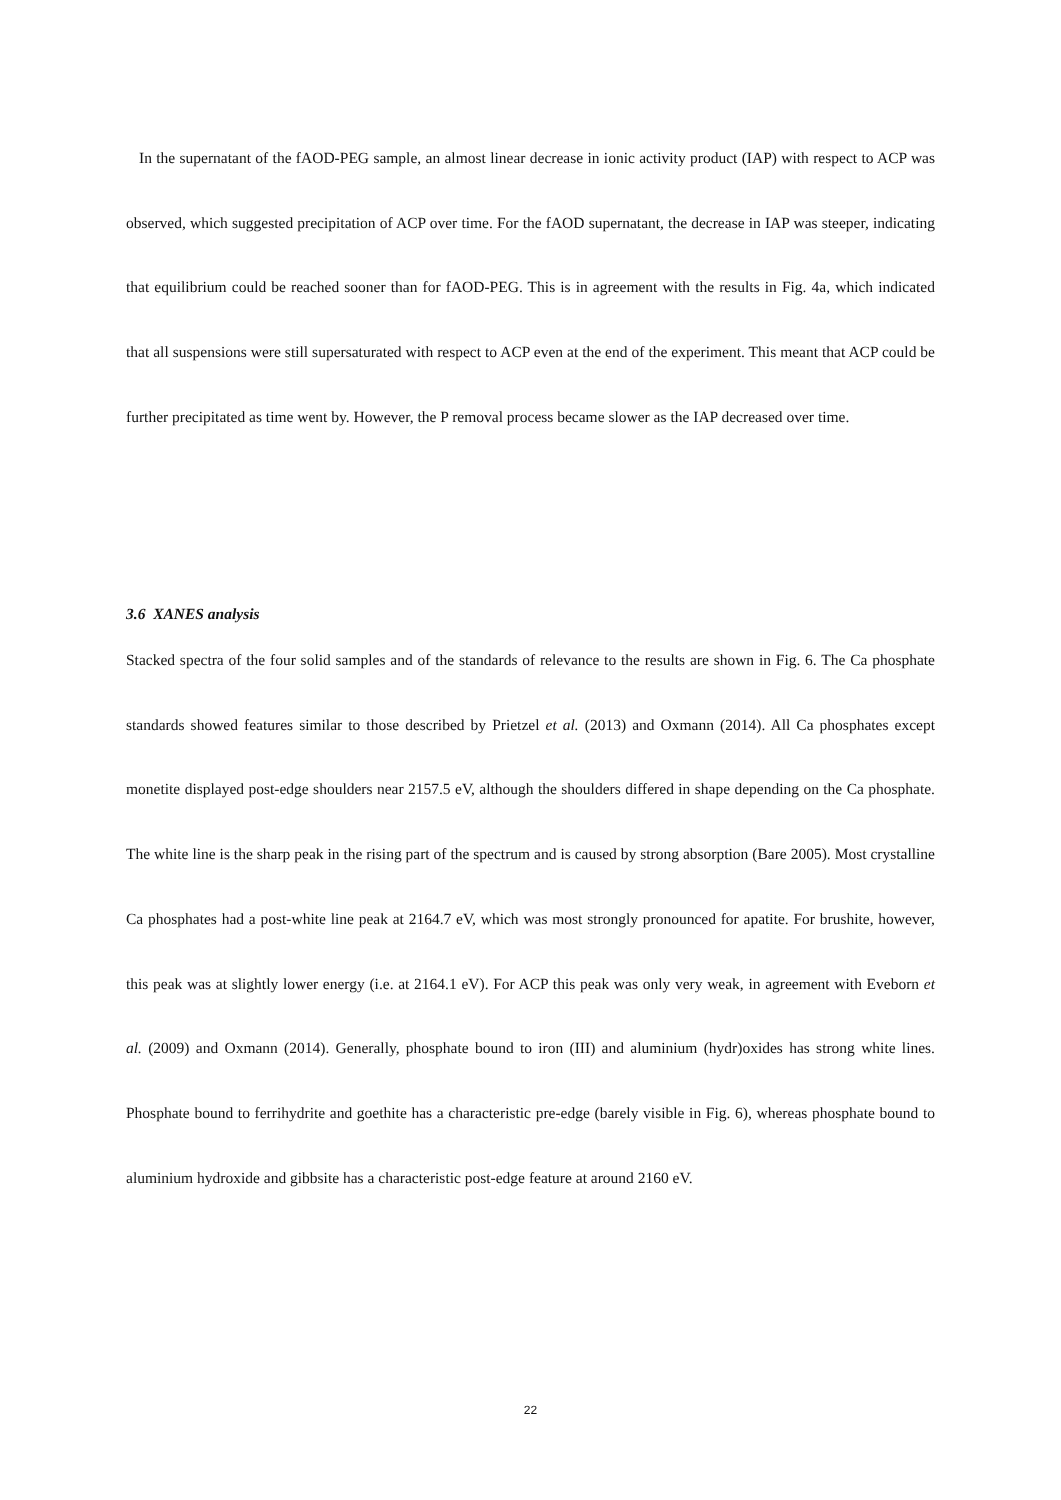In the supernatant of the fAOD-PEG sample, an almost linear decrease in ionic activity product (IAP) with respect to ACP was observed, which suggested precipitation of ACP over time. For the fAOD supernatant, the decrease in IAP was steeper, indicating that equilibrium could be reached sooner than for fAOD-PEG. This is in agreement with the results in Fig. 4a, which indicated that all suspensions were still supersaturated with respect to ACP even at the end of the experiment. This meant that ACP could be further precipitated as time went by. However, the P removal process became slower as the IAP decreased over time.
3.6 XANES analysis
Stacked spectra of the four solid samples and of the standards of relevance to the results are shown in Fig. 6. The Ca phosphate standards showed features similar to those described by Prietzel et al. (2013) and Oxmann (2014). All Ca phosphates except monetite displayed post-edge shoulders near 2157.5 eV, although the shoulders differed in shape depending on the Ca phosphate. The white line is the sharp peak in the rising part of the spectrum and is caused by strong absorption (Bare 2005). Most crystalline Ca phosphates had a post-white line peak at 2164.7 eV, which was most strongly pronounced for apatite. For brushite, however, this peak was at slightly lower energy (i.e. at 2164.1 eV). For ACP this peak was only very weak, in agreement with Eveborn et al. (2009) and Oxmann (2014). Generally, phosphate bound to iron (III) and aluminium (hydr)oxides has strong white lines. Phosphate bound to ferrihydrite and goethite has a characteristic pre-edge (barely visible in Fig. 6), whereas phosphate bound to aluminium hydroxide and gibbsite has a characteristic post-edge feature at around 2160 eV.
22